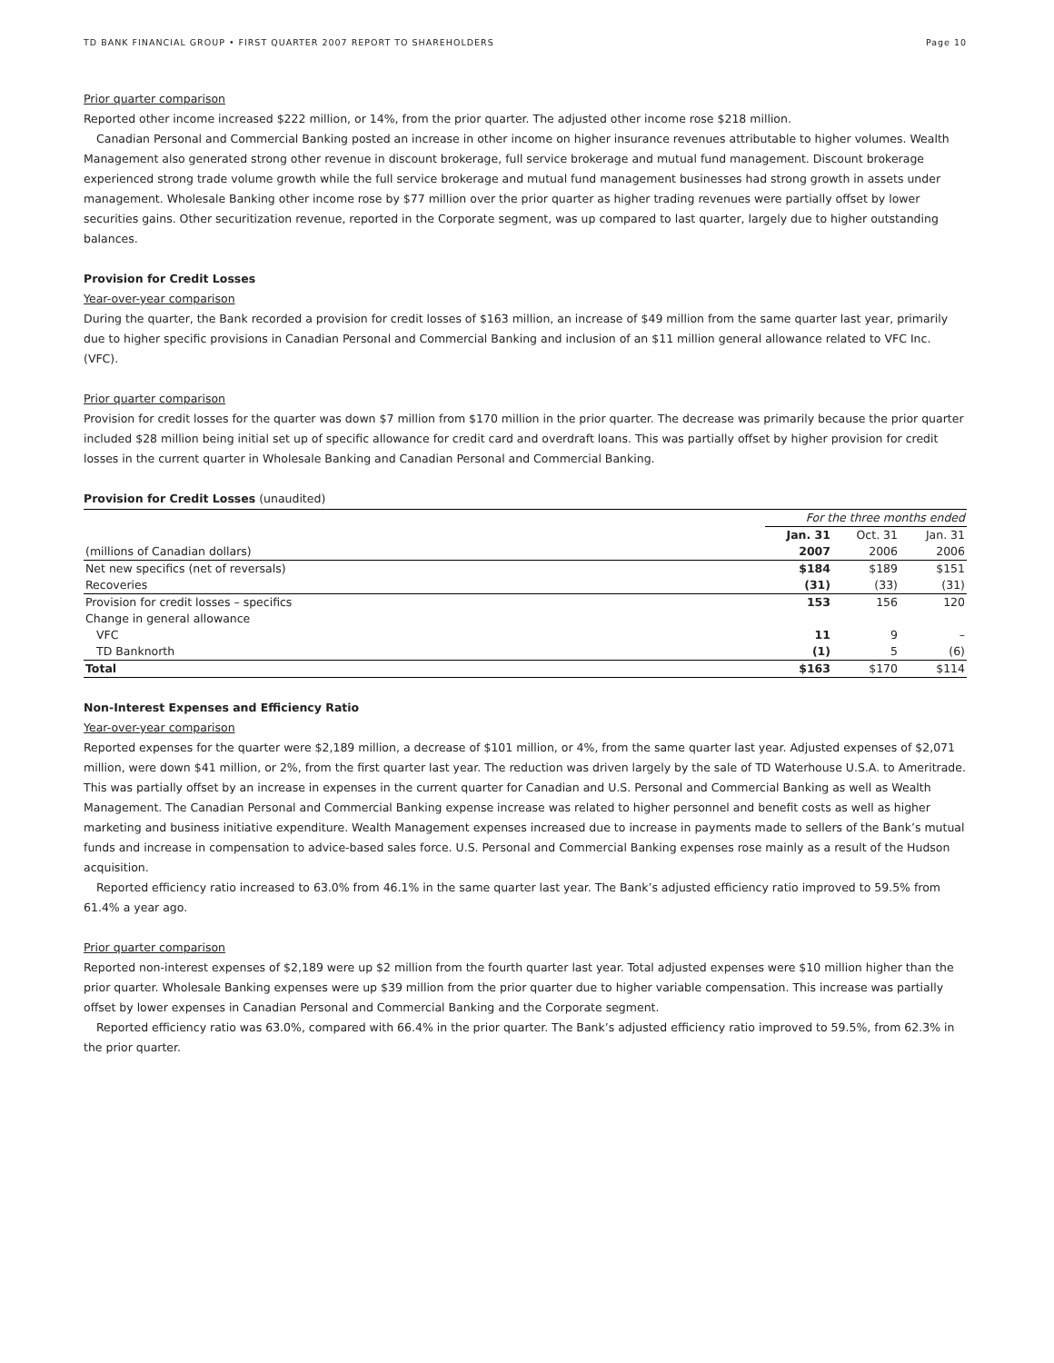TD BANK FINANCIAL GROUP • FIRST QUARTER 2007 REPORT TO SHAREHOLDERS Page 10
Prior quarter comparison
Reported other income increased $222 million, or 14%, from the prior quarter. The adjusted other income rose $218 million.
Canadian Personal and Commercial Banking posted an increase in other income on higher insurance revenues attributable to higher volumes. Wealth Management also generated strong other revenue in discount brokerage, full service brokerage and mutual fund management. Discount brokerage experienced strong trade volume growth while the full service brokerage and mutual fund management businesses had strong growth in assets under management. Wholesale Banking other income rose by $77 million over the prior quarter as higher trading revenues were partially offset by lower securities gains. Other securitization revenue, reported in the Corporate segment, was up compared to last quarter, largely due to higher outstanding balances.
Provision for Credit Losses
Year-over-year comparison
During the quarter, the Bank recorded a provision for credit losses of $163 million, an increase of $49 million from the same quarter last year, primarily due to higher specific provisions in Canadian Personal and Commercial Banking and inclusion of an $11 million general allowance related to VFC Inc. (VFC).
Prior quarter comparison
Provision for credit losses for the quarter was down $7 million from $170 million in the prior quarter. The decrease was primarily because the prior quarter included $28 million being initial set up of specific allowance for credit card and overdraft loans. This was partially offset by higher provision for credit losses in the current quarter in Wholesale Banking and Canadian Personal and Commercial Banking.
Provision for Credit Losses (unaudited)
| | For the three months ended | | |
| | Jan. 31 | Oct. 31 | Jan. 31 |
| (millions of Canadian dollars) | 2007 | 2006 | 2006 |
| Net new specifics (net of reversals) | $184 | $189 | $151 |
| Recoveries | (31) | (33) | (31) |
| Provision for credit losses – specifics | 153 | 156 | 120 |
| Change in general allowance | | | |
| VFC | 11 | 9 | – |
| TD Banknorth | (1) | 5 | (6) |
| Total | $163 | $170 | $114 |
Non-Interest Expenses and Efficiency Ratio
Year-over-year comparison
Reported expenses for the quarter were $2,189 million, a decrease of $101 million, or 4%, from the same quarter last year. Adjusted expenses of $2,071 million, were down $41 million, or 2%, from the first quarter last year. The reduction was driven largely by the sale of TD Waterhouse U.S.A. to Ameritrade. This was partially offset by an increase in expenses in the current quarter for Canadian and U.S. Personal and Commercial Banking as well as Wealth Management. The Canadian Personal and Commercial Banking expense increase was related to higher personnel and benefit costs as well as higher marketing and business initiative expenditure. Wealth Management expenses increased due to increase in payments made to sellers of the Bank’s mutual funds and increase in compensation to advice-based sales force. U.S. Personal and Commercial Banking expenses rose mainly as a result of the Hudson acquisition.
Reported efficiency ratio increased to 63.0% from 46.1% in the same quarter last year. The Bank’s adjusted efficiency ratio improved to 59.5% from 61.4% a year ago.
Prior quarter comparison
Reported non-interest expenses of $2,189 were up $2 million from the fourth quarter last year. Total adjusted expenses were $10 million higher than the prior quarter. Wholesale Banking expenses were up $39 million from the prior quarter due to higher variable compensation. This increase was partially offset by lower expenses in Canadian Personal and Commercial Banking and the Corporate segment.
Reported efficiency ratio was 63.0%, compared with 66.4% in the prior quarter. The Bank’s adjusted efficiency ratio improved to 59.5%, from 62.3% in the prior quarter.